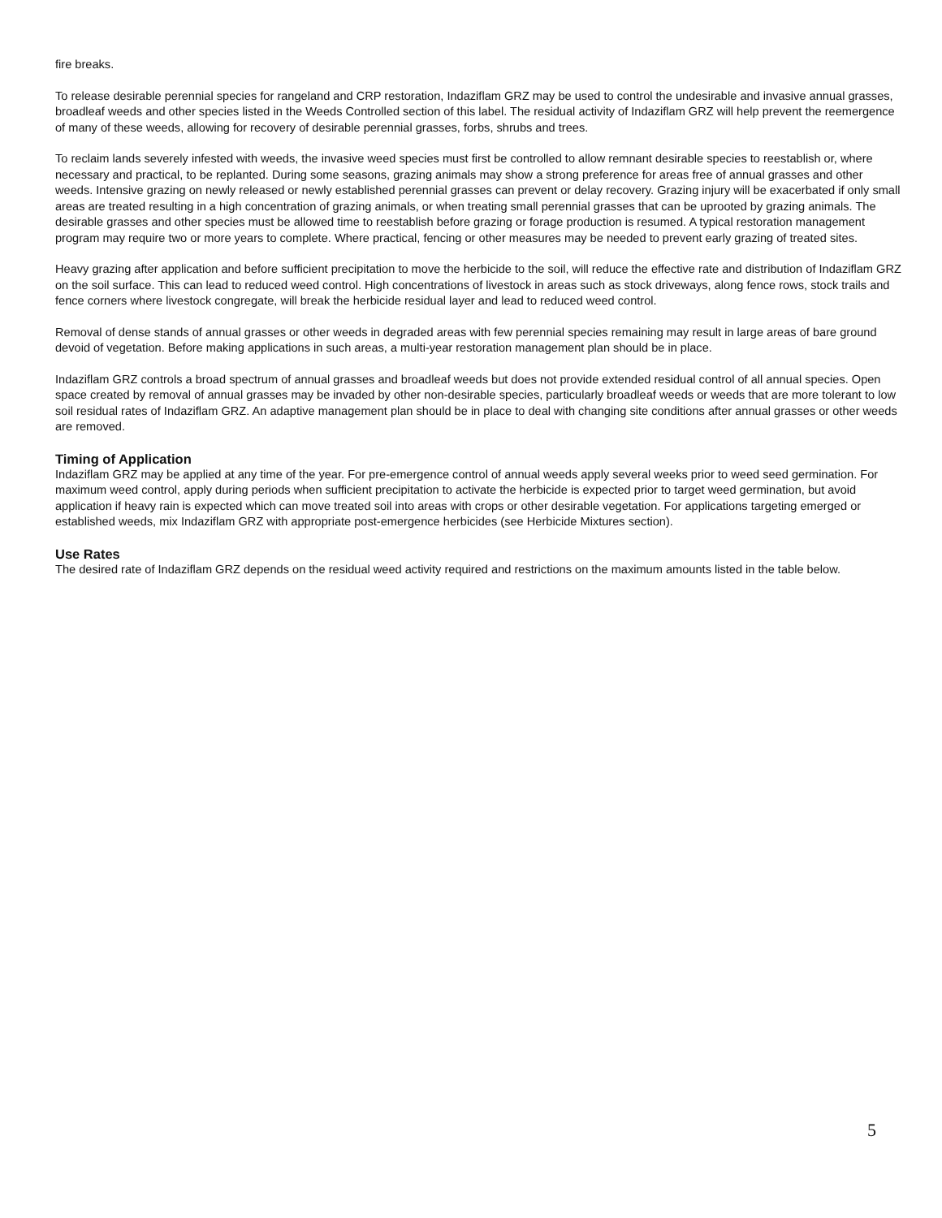fire breaks.
To release desirable perennial species for rangeland and CRP restoration, Indaziflam GRZ may be used to control the undesirable and invasive annual grasses, broadleaf weeds and other species listed in the Weeds Controlled section of this label. The residual activity of Indaziflam GRZ will help prevent the reemergence of many of these weeds, allowing for recovery of desirable perennial grasses, forbs, shrubs and trees.
To reclaim lands severely infested with weeds, the invasive weed species must first be controlled to allow remnant desirable species to reestablish or, where necessary and practical, to be replanted. During some seasons, grazing animals may show a strong preference for areas free of annual grasses and other weeds. Intensive grazing on newly released or newly established perennial grasses can prevent or delay recovery. Grazing injury will be exacerbated if only small areas are treated resulting in a high concentration of grazing animals, or when treating small perennial grasses that can be uprooted by grazing animals. The desirable grasses and other species must be allowed time to reestablish before grazing or forage production is resumed. A typical restoration management program may require two or more years to complete. Where practical, fencing or other measures may be needed to prevent early grazing of treated sites.
Heavy grazing after application and before sufficient precipitation to move the herbicide to the soil, will reduce the effective rate and distribution of Indaziflam GRZ on the soil surface. This can lead to reduced weed control. High concentrations of livestock in areas such as stock driveways, along fence rows, stock trails and fence corners where livestock congregate, will break the herbicide residual layer and lead to reduced weed control.
Removal of dense stands of annual grasses or other weeds in degraded areas with few perennial species remaining may result in large areas of bare ground devoid of vegetation. Before making applications in such areas, a multi-year restoration management plan should be in place.
Indaziflam GRZ controls a broad spectrum of annual grasses and broadleaf weeds but does not provide extended residual control of all annual species. Open space created by removal of annual grasses may be invaded by other non-desirable species, particularly broadleaf weeds or weeds that are more tolerant to low soil residual rates of Indaziflam GRZ. An adaptive management plan should be in place to deal with changing site conditions after annual grasses or other weeds are removed.
Timing of Application
Indaziflam GRZ may be applied at any time of the year. For pre-emergence control of annual weeds apply several weeks prior to weed seed germination. For maximum weed control, apply during periods when sufficient precipitation to activate the herbicide is expected prior to target weed germination, but avoid application if heavy rain is expected which can move treated soil into areas with crops or other desirable vegetation. For applications targeting emerged or established weeds, mix Indaziflam GRZ with appropriate post-emergence herbicides (see Herbicide Mixtures section).
Use Rates
The desired rate of Indaziflam GRZ depends on the residual weed activity required and restrictions on the maximum amounts listed in the table below.
5